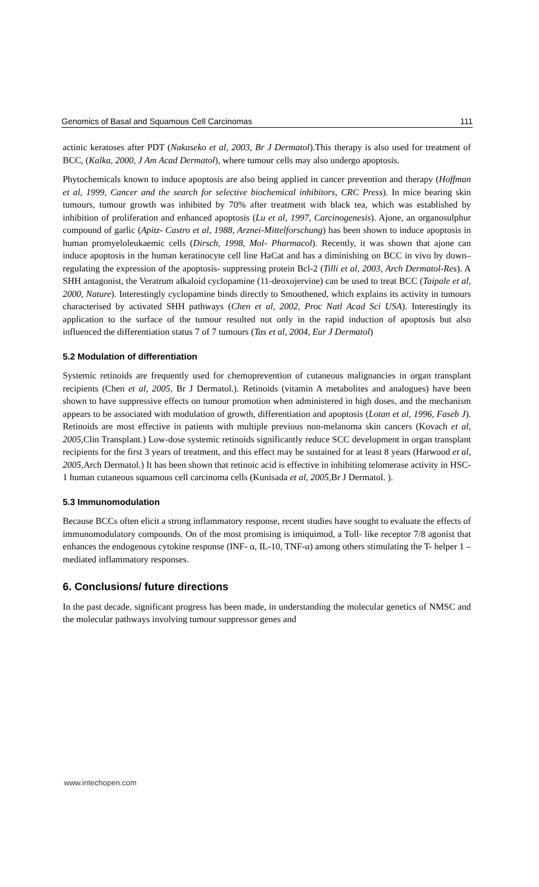Genomics of Basal and Squamous Cell Carcinomas 111
actinic keratoses after PDT (Nakaseko et al, 2003, Br J Dermatol).This therapy is also used for treatment of BCC, (Kalka, 2000, J Am Acad Dermatol), where tumour cells may also undergo apoptosis.
Phytochemicals known to induce apoptosis are also being applied in cancer prevention and therapy (Hoffman et al, 1999, Cancer and the search for selective biochemical inhibitors, CRC Press). In mice bearing skin tumours, tumour growth was inhibited by 70% after treatment with black tea, which was established by inhibition of proliferation and enhanced apoptosis (Lu et al, 1997, Carcinogenesis). Ajone, an organosulphur compound of garlic (Apitz- Castro et al, 1988, Arznei-Mittelforschung) has been shown to induce apoptosis in human promyeloleukaemic cells (Dirsch, 1998, Mol- Pharmacol). Recently, it was shown that ajone can induce apoptosis in the human keratinocyte cell line HaCat and has a diminishing on BCC in vivo by down–regulating the expression of the apoptosis- suppressing protein Bcl-2 (Tilli et al, 2003, Arch Dermatol-Res). A SHH antagonist, the Veratrum alkaloid cyclopamine (11-deoxojervine) can be used to treat BCC (Taipale et al, 2000, Nature). Interestingly cyclopamine binds directly to Smoothened, which explains its activity in tumours characterised by activated SHH pathways (Chen et al, 2002, Proc Natl Acad Sci USA). Interestingly its application to the surface of the tumour resulted not only in the rapid induction of apoptosis but also influenced the differentiation status 7 of 7 tumours (Tas et al, 2004, Eur J Dermatol)
5.2 Modulation of differentiation
Systemic retinoids are frequently used for chemoprevention of cutaneous malignancies in organ transplant recipients (Chen et al, 2005, Br J Dermatol.). Retinoids (vitamin A metabolites and analogues) have been shown to have suppressive effects on tumour promotion when administered in high doses, and the mechanism appears to be associated with modulation of growth, differentiation and apoptosis (Lotan et al, 1996, Faseb J). Retinoids are most effective in patients with multiple previous non-melanoma skin cancers (Kovach et al, 2005, Clin Transplant.) Low-dose systemic retinoids significantly reduce SCC development in organ transplant recipients for the first 3 years of treatment, and this effect may be sustained for at least 8 years (Harwood et al, 2005, Arch Dermatol.) It has been shown that retinoic acid is effective in inhibiting telomerase activity in HSC-1 human cutaneous squamous cell carcinoma cells (Kunisada et al, 2005, Br J Dermatol. ).
5.3 Immunomodulation
Because BCCs often elicit a strong inflammatory response, recent studies have sought to evaluate the effects of immunomodulatory compounds. On of the most promising is imiquimod, a Toll- like receptor 7/8 agonist that enhances the endogenous cytokine response (INF- α, IL-10, TNF-α) among others stimulating the T- helper 1 – mediated inflammatory responses.
6. Conclusions/ future directions
In the past decade, significant progress has been made, in understanding the molecular genetics of NMSC and the molecular pathways involving tumour suppressor genes and
www.intechopen.com